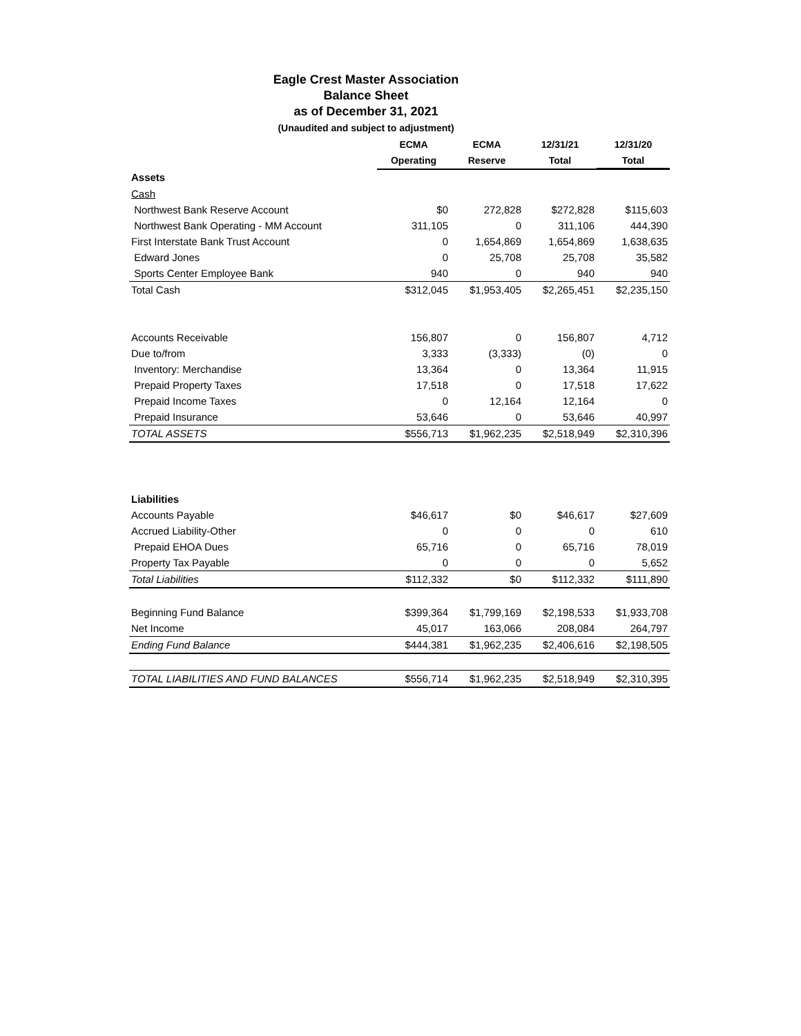Eagle Crest Master Association
Balance Sheet
as of December 31, 2021
(Unaudited and subject to adjustment)
| | ECMA | ECMA | 12/31/21 | 12/31/20 |
| --- | --- | --- | --- | --- |
| | Operating | Reserve | Total | Total |
| Assets | | | | |
| Cash | | | | |
| Northwest Bank Reserve Account | $0 | 272,828 | $272,828 | $115,603 |
| Northwest Bank Operating - MM Account | 311,105 | 0 | 311,106 | 444,390 |
| First Interstate Bank Trust Account | 0 | 1,654,869 | 1,654,869 | 1,638,635 |
| Edward Jones | 0 | 25,708 | 25,708 | 35,582 |
| Sports Center Employee Bank | 940 | 0 | 940 | 940 |
| Total Cash | $312,045 | $1,953,405 | $2,265,451 | $2,235,150 |
| Accounts Receivable | 156,807 | 0 | 156,807 | 4,712 |
| Due to/from | 3,333 | (3,333) | (0) | 0 |
| Inventory: Merchandise | 13,364 | 0 | 13,364 | 11,915 |
| Prepaid Property Taxes | 17,518 | 0 | 17,518 | 17,622 |
| Prepaid Income Taxes | 0 | 12,164 | 12,164 | 0 |
| Prepaid Insurance | 53,646 | 0 | 53,646 | 40,997 |
| TOTAL ASSETS | $556,713 | $1,962,235 | $2,518,949 | $2,310,396 |
| Liabilities | | | | |
| Accounts Payable | $46,617 | $0 | $46,617 | $27,609 |
| Accrued Liability-Other | 0 | 0 | 0 | 610 |
| Prepaid EHOA Dues | 65,716 | 0 | 65,716 | 78,019 |
| Property Tax Payable | 0 | 0 | 0 | 5,652 |
| Total Liabilities | $112,332 | $0 | $112,332 | $111,890 |
| Beginning Fund Balance | $399,364 | $1,799,169 | $2,198,533 | $1,933,708 |
| Net Income | 45,017 | 163,066 | 208,084 | 264,797 |
| Ending Fund Balance | $444,381 | $1,962,235 | $2,406,616 | $2,198,505 |
| TOTAL LIABILITIES AND FUND BALANCES | $556,714 | $1,962,235 | $2,518,949 | $2,310,395 |